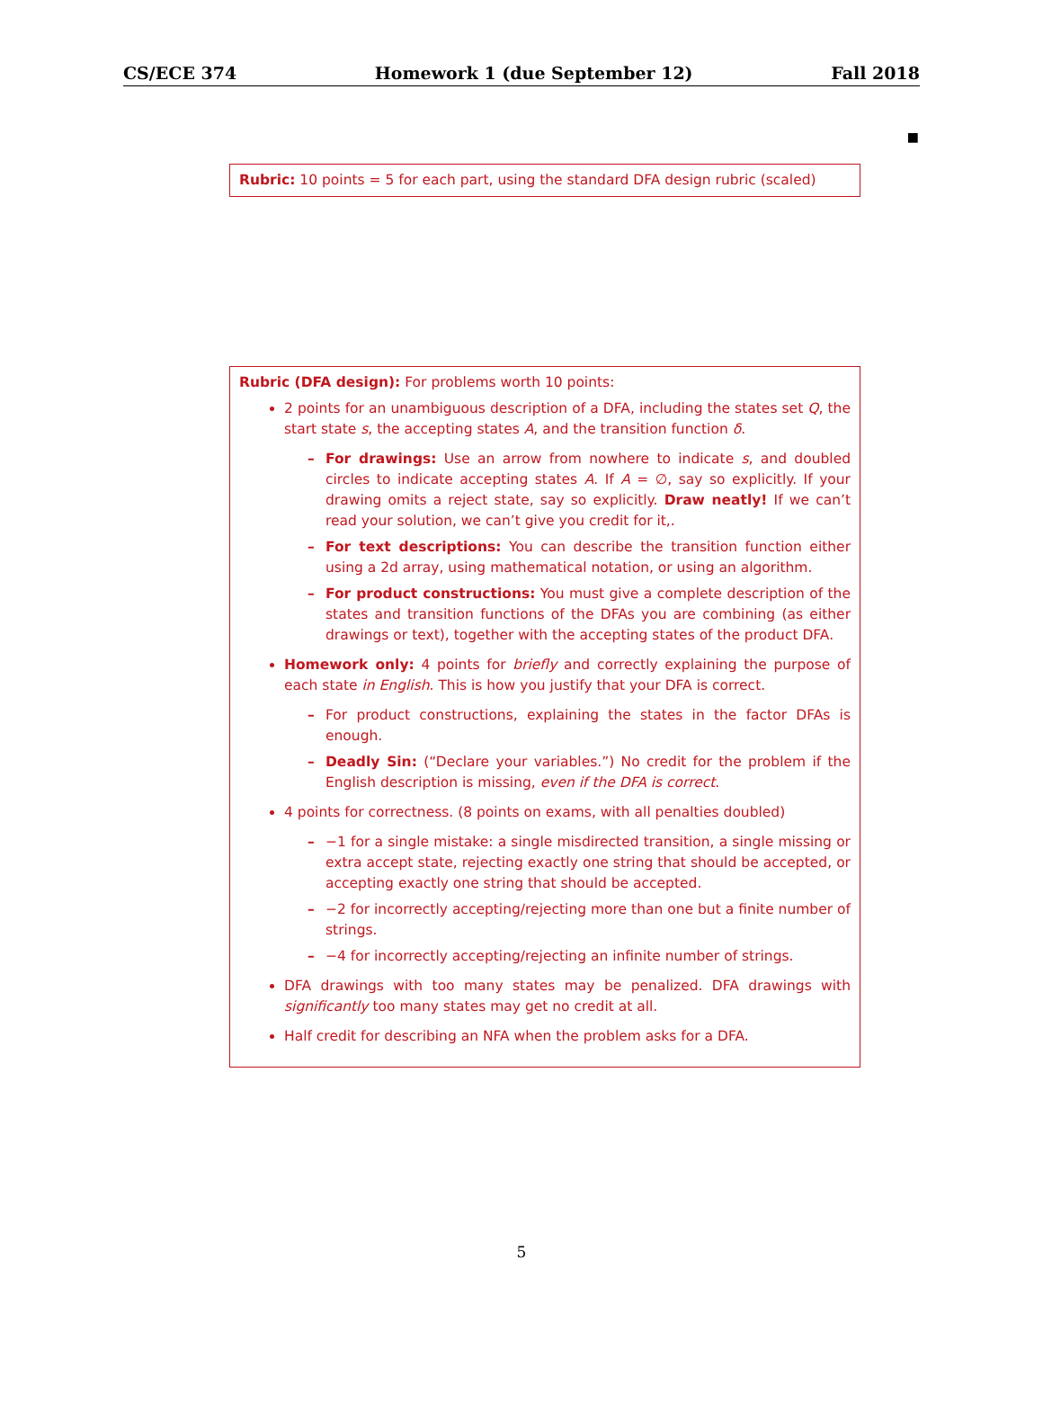CS/ECE 374 Homework 1 (due September 12) Fall 2018
■
Rubric: 10 points = 5 for each part, using the standard DFA design rubric (scaled)
Rubric (DFA design): For problems worth 10 points:
2 points for an unambiguous description of a DFA, including the states set Q, the start state s, the accepting states A, and the transition function δ.
– For drawings: Use an arrow from nowhere to indicate s, and doubled circles to indicate accepting states A. If A = ∅, say so explicitly. If your drawing omits a reject state, say so explicitly. Draw neatly! If we can’t read your solution, we can’t give you credit for it,.
– For text descriptions: You can describe the transition function either using a 2d array, using mathematical notation, or using an algorithm.
– For product constructions: You must give a complete description of the states and transition functions of the DFAs you are combining (as either drawings or text), together with the accepting states of the product DFA.
Homework only: 4 points for briefly and correctly explaining the purpose of each state in English. This is how you justify that your DFA is correct.
– For product constructions, explaining the states in the factor DFAs is enough.
– Deadly Sin: (“Declare your variables.”) No credit for the problem if the English description is missing, even if the DFA is correct.
4 points for correctness. (8 points on exams, with all penalties doubled)
– −1 for a single mistake: a single misdirected transition, a single missing or extra accept state, rejecting exactly one string that should be accepted, or accepting exactly one string that should be accepted.
– −2 for incorrectly accepting/rejecting more than one but a finite number of strings.
– −4 for incorrectly accepting/rejecting an infinite number of strings.
DFA drawings with too many states may be penalized. DFA drawings with significantly too many states may get no credit at all.
Half credit for describing an NFA when the problem asks for a DFA.
5